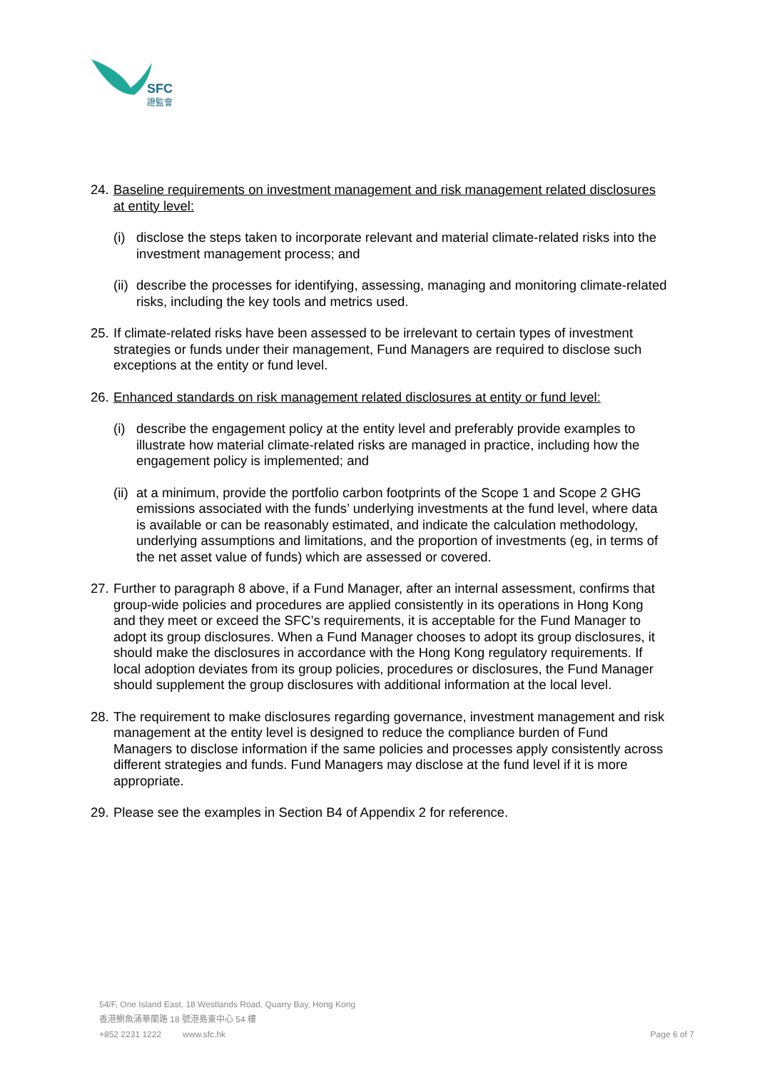SFC
證監會
24. Baseline requirements on investment management and risk management related disclosures at entity level:
(i) disclose the steps taken to incorporate relevant and material climate-related risks into the investment management process; and
(ii) describe the processes for identifying, assessing, managing and monitoring climate-related risks, including the key tools and metrics used.
25. If climate-related risks have been assessed to be irrelevant to certain types of investment strategies or funds under their management, Fund Managers are required to disclose such exceptions at the entity or fund level.
26. Enhanced standards on risk management related disclosures at entity or fund level:
(i) describe the engagement policy at the entity level and preferably provide examples to illustrate how material climate-related risks are managed in practice, including how the engagement policy is implemented; and
(ii) at a minimum, provide the portfolio carbon footprints of the Scope 1 and Scope 2 GHG emissions associated with the funds’ underlying investments at the fund level, where data is available or can be reasonably estimated, and indicate the calculation methodology, underlying assumptions and limitations, and the proportion of investments (eg, in terms of the net asset value of funds) which are assessed or covered.
27. Further to paragraph 8 above, if a Fund Manager, after an internal assessment, confirms that group-wide policies and procedures are applied consistently in its operations in Hong Kong and they meet or exceed the SFC’s requirements, it is acceptable for the Fund Manager to adopt its group disclosures. When a Fund Manager chooses to adopt its group disclosures, it should make the disclosures in accordance with the Hong Kong regulatory requirements. If local adoption deviates from its group policies, procedures or disclosures, the Fund Manager should supplement the group disclosures with additional information at the local level.
28. The requirement to make disclosures regarding governance, investment management and risk management at the entity level is designed to reduce the compliance burden of Fund Managers to disclose information if the same policies and processes apply consistently across different strategies and funds. Fund Managers may disclose at the fund level if it is more appropriate.
29. Please see the examples in Section B4 of Appendix 2 for reference.
54/F, One Island East, 18 Westlands Road, Quarry Bay, Hong Kong
香港鰂魚涌華蘭路 18 號港島東中心 54 樓
+852 2231 1222 www.sfc.hk Page 6 of 7